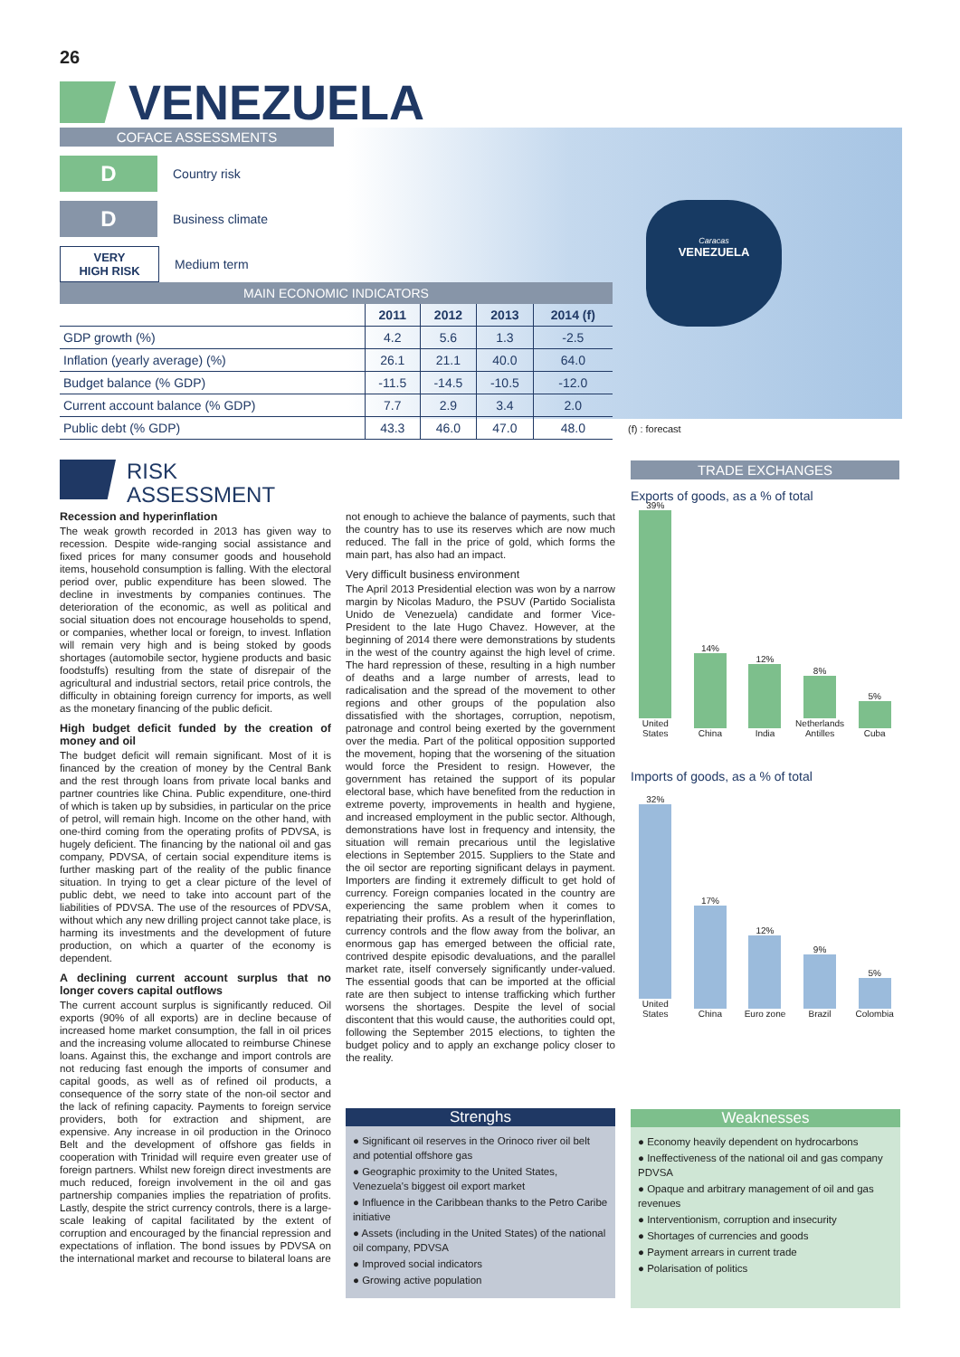26
VENEZUELA
Caracas
VENEZUELA
COFACE ASSESSMENTS
D
Country risk
D
Business climate
VERY
HIGH RISK
Medium term
| MAIN ECONOMIC INDICATORS | | | | |
| --- | --- | --- | --- | --- |
| | 2011 | 2012 | 2013 | 2014 (f) |
| GDP growth (%) | 4.2 | 5.6 | 1.3 | -2.5 |
| Inflation (yearly average) (%) | 26.1 | 21.1 | 40.0 | 64.0 |
| Budget balance (% GDP) | -11.5 | -14.5 | -10.5 | -12.0 |
| Current account balance (% GDP) | 7.7 | 2.9 | 3.4 | 2.0 |
| Public debt (% GDP) | 43.3 | 46.0 | 47.0 | 48.0 |
(f) : forecast
RISK
ASSESSMENT
Recession and hyperinflation
The weak growth recorded in 2013 has given way to recession. Despite wide-ranging social assistance and fixed prices for many consumer goods and household items, household consumption is falling. With the electoral period over, public expenditure has been slowed. The decline in investments by companies continues. The deterioration of the economic, as well as political and social situation does not encourage households to spend, or companies, whether local or foreign, to invest. Inflation will remain very high and is being stoked by goods shortages (automobile sector, hygiene products and basic foodstuffs) resulting from the state of disrepair of the agricultural and industrial sectors, retail price controls, the difficulty in obtaining foreign currency for imports, as well as the monetary financing of the public deficit.
High budget deficit funded by the creation of money and oil
The budget deficit will remain significant. Most of it is financed by the creation of money by the Central Bank and the rest through loans from private local banks and partner countries like China. Public expenditure, one-third of which is taken up by subsidies, in particular on the price of petrol, will remain high. Income on the other hand, with one-third coming from the operating profits of PDVSA, is hugely deficient. The financing by the national oil and gas company, PDVSA, of certain social expenditure items is further masking part of the reality of the public finance situation. In trying to get a clear picture of the level of public debt, we need to take into account part of the liabilities of PDVSA. The use of the resources of PDVSA, without which any new drilling project cannot take place, is harming its investments and the development of future production, on which a quarter of the economy is dependent.
A declining current account surplus that no longer covers capital outflows
The current account surplus is significantly reduced. Oil exports (90% of all exports) are in decline because of increased home market consumption, the fall in oil prices and the increasing volume allocated to reimburse Chinese loans. Against this, the exchange and import controls are not reducing fast enough the imports of consumer and capital goods, as well as of refined oil products, a consequence of the sorry state of the non-oil sector and the lack of refining capacity. Payments to foreign service providers, both for extraction and shipment, are expensive. Any increase in oil production in the Orinoco Belt and the development of offshore gas fields in cooperation with Trinidad will require even greater use of foreign partners. Whilst new foreign direct investments are much reduced, foreign involvement in the oil and gas partnership companies implies the repatriation of profits. Lastly, despite the strict currency controls, there is a large-scale leaking of capital facilitated by the extent of corruption and encouraged by the financial repression and expectations of inflation. The bond issues by PDVSA on the international market and recourse to bilateral loans are
not enough to achieve the balance of payments, such that the country has to use its reserves which are now much reduced. The fall in the price of gold, which forms the main part, has also had an impact.
Very difficult business environment
The April 2013 Presidential election was won by a narrow margin by Nicolas Maduro, the PSUV (Partido Socialista Unido de Venezuela) candidate and former Vice-President to the late Hugo Chavez. However, at the beginning of 2014 there were demonstrations by students in the west of the country against the high level of crime. The hard repression of these, resulting in a high number of deaths and a large number of arrests, lead to radicalisation and the spread of the movement to other regions and other groups of the population also dissatisfied with the shortages, corruption, nepotism, patronage and control being exerted by the government over the media. Part of the political opposition supported the movement, hoping that the worsening of the situation would force the President to resign. However, the government has retained the support of its popular electoral base, which have benefited from the reduction in extreme poverty, improvements in health and hygiene, and increased employment in the public sector. Although, demonstrations have lost in frequency and intensity, the situation will remain precarious until the legislative elections in September 2015. Suppliers to the State and the oil sector are reporting significant delays in payment. Importers are finding it extremely difficult to get hold of currency. Foreign companies located in the country are experiencing the same problem when it comes to repatriating their profits. As a result of the hyperinflation, currency controls and the flow away from the bolivar, an enormous gap has emerged between the official rate, contrived despite episodic devaluations, and the parallel market rate, itself conversely significantly under-valued. The essential goods that can be imported at the official rate are then subject to intense trafficking which further worsens the shortages. Despite the level of social discontent that this would cause, the authorities could opt, following the September 2015 elections, to tighten the budget policy and to apply an exchange policy closer to the reality.
TRADE EXCHANGES
Exports of goods, as a % of total
39% United States
14% China
12% India
8% Netherlands Antilles
5% Cuba
Imports of goods, as a % of total
32% United States
17% China
12% Euro zone
9% Brazil
5% Colombia
Strenghs
● Significant oil reserves in the Orinoco river oil belt and potential offshore gas
● Geographic proximity to the United States, Venezuela's biggest oil export market
● Influence in the Caribbean thanks to the Petro Caribe initiative
● Assets (including in the United States) of the national oil company, PDVSA
● Improved social indicators
● Growing active population
Weaknesses
● Economy heavily dependent on hydrocarbons
● Ineffectiveness of the national oil and gas company PDVSA
● Opaque and arbitrary management of oil and gas revenues
● Interventionism, corruption and insecurity
● Shortages of currencies and goods
● Payment arrears in current trade
● Polarisation of politics